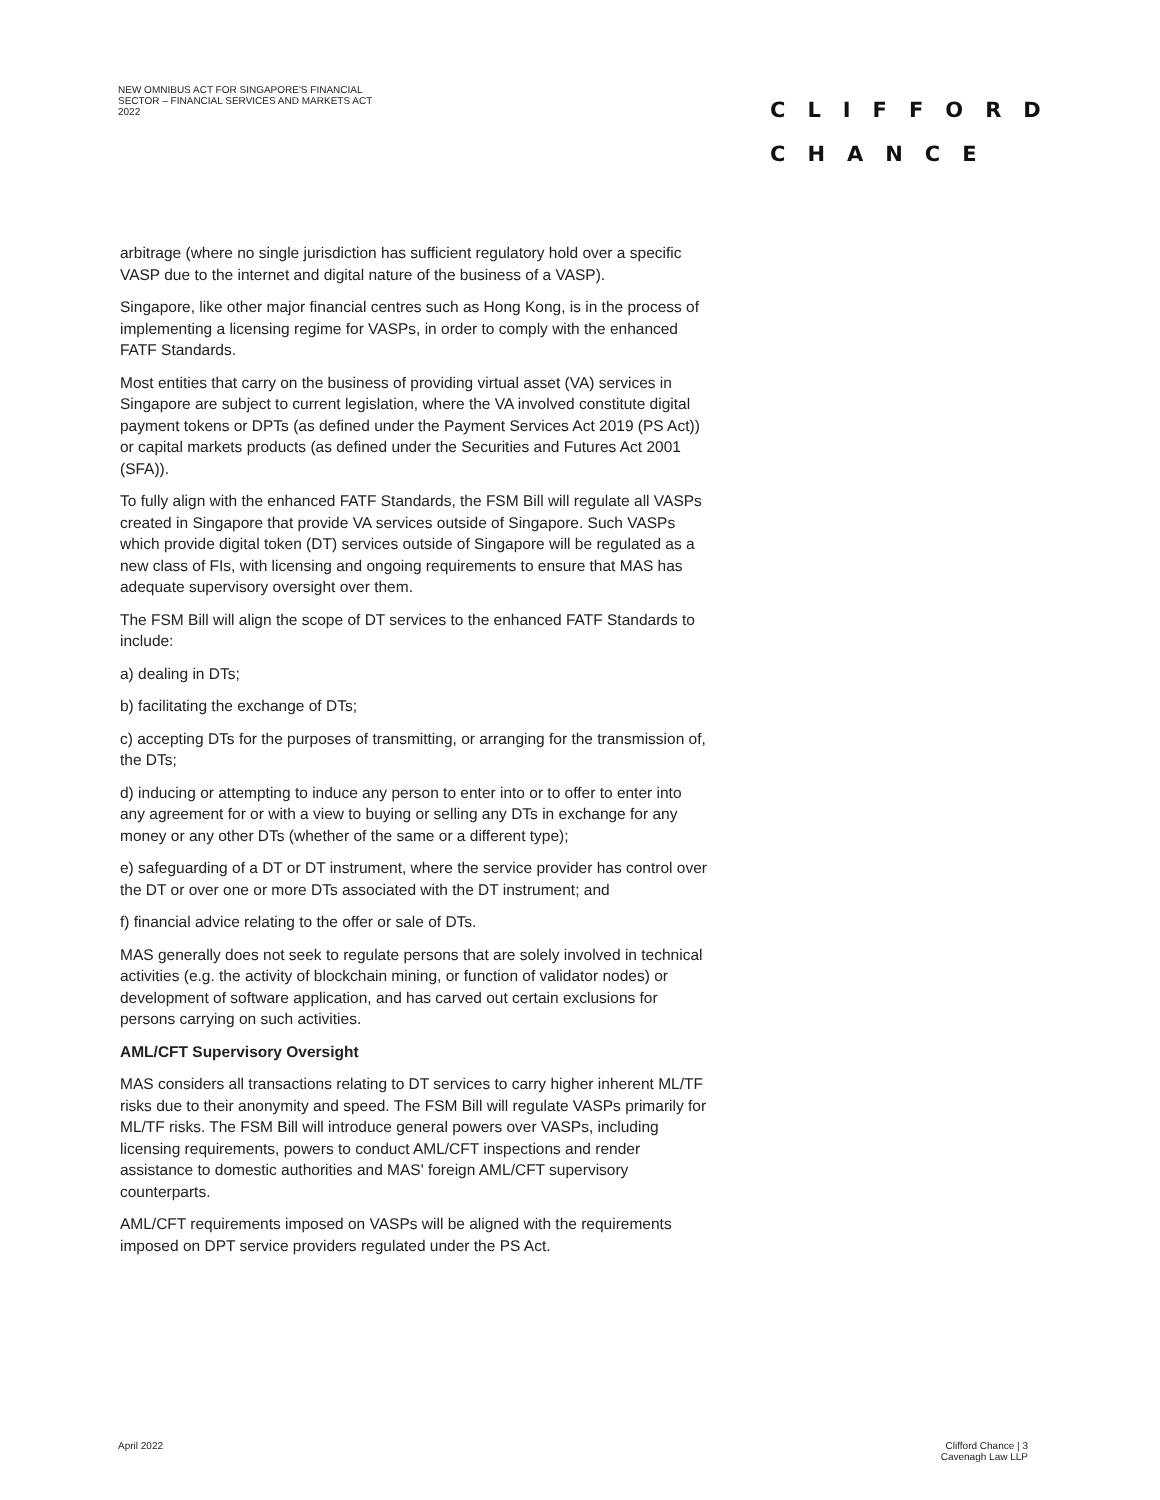NEW OMNIBUS ACT FOR SINGAPORE'S FINANCIAL SECTOR – FINANCIAL SERVICES AND MARKETS ACT 2022
CLIFFORD
CHANCE
arbitrage (where no single jurisdiction has sufficient regulatory hold over a specific VASP due to the internet and digital nature of the business of a VASP).
Singapore, like other major financial centres such as Hong Kong, is in the process of implementing a licensing regime for VASPs, in order to comply with the enhanced FATF Standards.
Most entities that carry on the business of providing virtual asset (VA) services in Singapore are subject to current legislation, where the VA involved constitute digital payment tokens or DPTs (as defined under the Payment Services Act 2019 (PS Act)) or capital markets products (as defined under the Securities and Futures Act 2001 (SFA)).
To fully align with the enhanced FATF Standards, the FSM Bill will regulate all VASPs created in Singapore that provide VA services outside of Singapore. Such VASPs which provide digital token (DT) services outside of Singapore will be regulated as a new class of FIs, with licensing and ongoing requirements to ensure that MAS has adequate supervisory oversight over them.
The FSM Bill will align the scope of DT services to the enhanced FATF Standards to include:
a) dealing in DTs;
b) facilitating the exchange of DTs;
c) accepting DTs for the purposes of transmitting, or arranging for the transmission of, the DTs;
d) inducing or attempting to induce any person to enter into or to offer to enter into any agreement for or with a view to buying or selling any DTs in exchange for any money or any other DTs (whether of the same or a different type);
e) safeguarding of a DT or DT instrument, where the service provider has control over the DT or over one or more DTs associated with the DT instrument; and
f) financial advice relating to the offer or sale of DTs.
MAS generally does not seek to regulate persons that are solely involved in technical activities (e.g. the activity of blockchain mining, or function of validator nodes) or development of software application, and has carved out certain exclusions for persons carrying on such activities.
AML/CFT Supervisory Oversight
MAS considers all transactions relating to DT services to carry higher inherent ML/TF risks due to their anonymity and speed. The FSM Bill will regulate VASPs primarily for ML/TF risks. The FSM Bill will introduce general powers over VASPs, including licensing requirements, powers to conduct AML/CFT inspections and render assistance to domestic authorities and MAS' foreign AML/CFT supervisory counterparts.
AML/CFT requirements imposed on VASPs will be aligned with the requirements imposed on DPT service providers regulated under the PS Act.
April 2022
Clifford Chance | 3
Cavenagh Law LLP